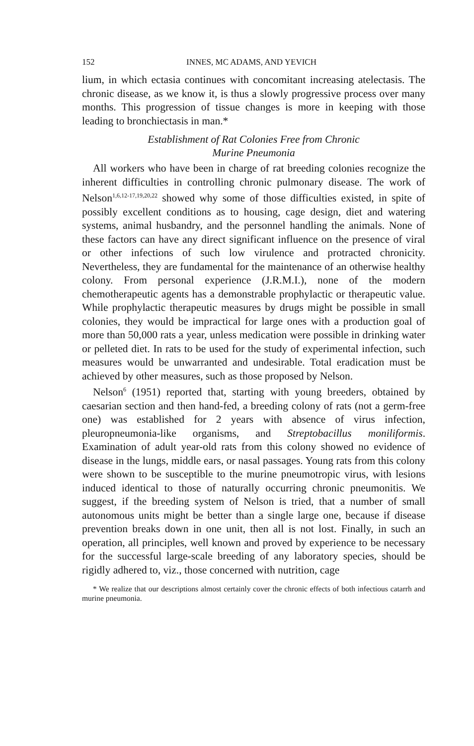152 INNES, MC ADAMS, AND YEVICH
lium, in which ectasia continues with concomitant increasing atelectasis. The chronic disease, as we know it, is thus a slowly progressive process over many months. This progression of tissue changes is more in keeping with those leading to bronchiectasis in man.*
Establishment of Rat Colonies Free from Chronic
Murine Pneumonia
All workers who have been in charge of rat breeding colonies recognize the inherent difficulties in controlling chronic pulmonary disease. The work of Nelson<sup>1,6,12-17,19,20,22</sup> showed why some of those difficulties existed, in spite of possibly excellent conditions as to housing, cage design, diet and watering systems, animal husbandry, and the personnel handling the animals. None of these factors can have any direct significant influence on the presence of viral or other infections of such low virulence and protracted chronicity. Nevertheless, they are fundamental for the maintenance of an otherwise healthy colony. From personal experience (J.R.M.I.), none of the modern chemotherapeutic agents has a demonstrable prophylactic or therapeutic value. While prophylactic therapeutic measures by drugs might be possible in small colonies, they would be impractical for large ones with a production goal of more than 50,000 rats a year, unless medication were possible in drinking water or pelleted diet. In rats to be used for the study of experimental infection, such measures would be unwarranted and undesirable. Total eradication must be achieved by other measures, such as those proposed by Nelson.
Nelson<sup>6</sup> (1951) reported that, starting with young breeders, obtained by caesarian section and then hand-fed, a breeding colony of rats (not a germ-free one) was established for 2 years with absence of virus infection, pleuropneumonia-like organisms, and Streptobacillus moniliformis. Examination of adult year-old rats from this colony showed no evidence of disease in the lungs, middle ears, or nasal passages. Young rats from this colony were shown to be susceptible to the murine pneumotropic virus, with lesions induced identical to those of naturally occurring chronic pneumonitis. We suggest, if the breeding system of Nelson is tried, that a number of small autonomous units might be better than a single large one, because if disease prevention breaks down in one unit, then all is not lost. Finally, in such an operation, all principles, well known and proved by experience to be necessary for the successful large-scale breeding of any laboratory species, should be rigidly adhered to, viz., those concerned with nutrition, cage
* We realize that our descriptions almost certainly cover the chronic effects of both infectious catarrh and murine pneumonia.